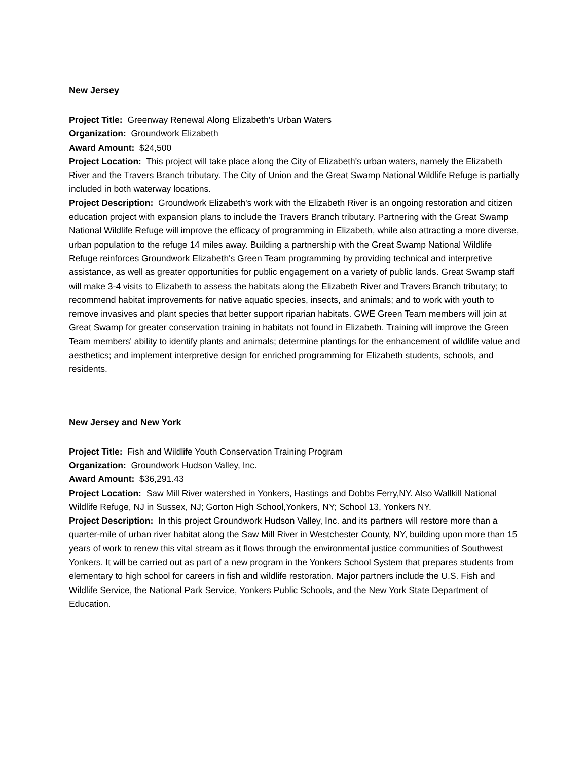New Jersey
Project Title: Greenway Renewal Along Elizabeth's Urban Waters
Organization: Groundwork Elizabeth
Award Amount: $24,500
Project Location: This project will take place along the City of Elizabeth's urban waters, namely the Elizabeth River and the Travers Branch tributary. The City of Union and the Great Swamp National Wildlife Refuge is partially included in both waterway locations.
Project Description: Groundwork Elizabeth's work with the Elizabeth River is an ongoing restoration and citizen education project with expansion plans to include the Travers Branch tributary. Partnering with the Great Swamp National Wildlife Refuge will improve the efficacy of programming in Elizabeth, while also attracting a more diverse, urban population to the refuge 14 miles away. Building a partnership with the Great Swamp National Wildlife Refuge reinforces Groundwork Elizabeth's Green Team programming by providing technical and interpretive assistance, as well as greater opportunities for public engagement on a variety of public lands. Great Swamp staff will make 3-4 visits to Elizabeth to assess the habitats along the Elizabeth River and Travers Branch tributary; to recommend habitat improvements for native aquatic species, insects, and animals; and to work with youth to remove invasives and plant species that better support riparian habitats. GWE Green Team members will join at Great Swamp for greater conservation training in habitats not found in Elizabeth. Training will improve the Green Team members' ability to identify plants and animals; determine plantings for the enhancement of wildlife value and aesthetics; and implement interpretive design for enriched programming for Elizabeth students, schools, and residents.
New Jersey and New York
Project Title: Fish and Wildlife Youth Conservation Training Program
Organization: Groundwork Hudson Valley, Inc.
Award Amount: $36,291.43
Project Location: Saw Mill River watershed in Yonkers, Hastings and Dobbs Ferry,NY. Also Wallkill National Wildlife Refuge, NJ in Sussex, NJ; Gorton High School,Yonkers, NY; School 13, Yonkers NY.
Project Description: In this project Groundwork Hudson Valley, Inc. and its partners will restore more than a quarter-mile of urban river habitat along the Saw Mill River in Westchester County, NY, building upon more than 15 years of work to renew this vital stream as it flows through the environmental justice communities of Southwest Yonkers. It will be carried out as part of a new program in the Yonkers School System that prepares students from elementary to high school for careers in fish and wildlife restoration. Major partners include the U.S. Fish and Wildlife Service, the National Park Service, Yonkers Public Schools, and the New York State Department of Education.